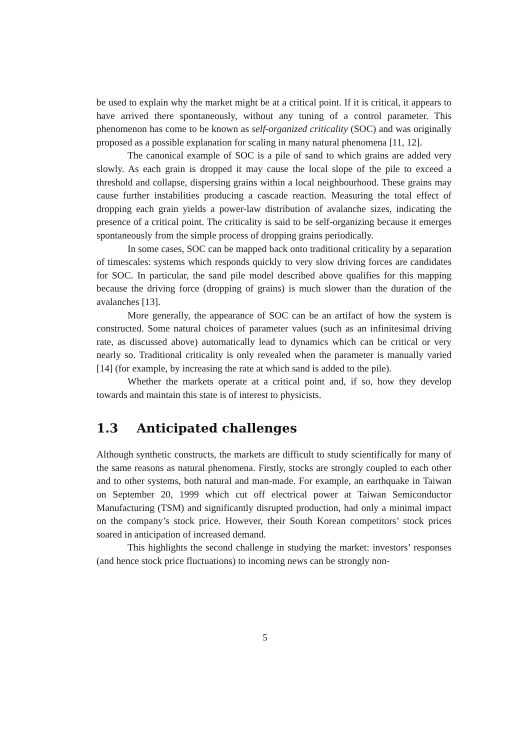be used to explain why the market might be at a critical point. If it is critical, it appears to have arrived there spontaneously, without any tuning of a control parameter. This phenomenon has come to be known as self-organized criticality (SOC) and was originally proposed as a possible explanation for scaling in many natural phenomena [11, 12].
The canonical example of SOC is a pile of sand to which grains are added very slowly. As each grain is dropped it may cause the local slope of the pile to exceed a threshold and collapse, dispersing grains within a local neighbourhood. These grains may cause further instabilities producing a cascade reaction. Measuring the total effect of dropping each grain yields a power-law distribution of avalanche sizes, indicating the presence of a critical point. The criticality is said to be self-organizing because it emerges spontaneously from the simple process of dropping grains periodically.
In some cases, SOC can be mapped back onto traditional criticality by a separation of timescales: systems which responds quickly to very slow driving forces are candidates for SOC. In particular, the sand pile model described above qualifies for this mapping because the driving force (dropping of grains) is much slower than the duration of the avalanches [13].
More generally, the appearance of SOC can be an artifact of how the system is constructed. Some natural choices of parameter values (such as an infinitesimal driving rate, as discussed above) automatically lead to dynamics which can be critical or very nearly so. Traditional criticality is only revealed when the parameter is manually varied [14] (for example, by increasing the rate at which sand is added to the pile).
Whether the markets operate at a critical point and, if so, how they develop towards and maintain this state is of interest to physicists.
1.3 Anticipated challenges
Although synthetic constructs, the markets are difficult to study scientifically for many of the same reasons as natural phenomena. Firstly, stocks are strongly coupled to each other and to other systems, both natural and man-made. For example, an earthquake in Taiwan on September 20, 1999 which cut off electrical power at Taiwan Semiconductor Manufacturing (TSM) and significantly disrupted production, had only a minimal impact on the company’s stock price. However, their South Korean competitors’ stock prices soared in anticipation of increased demand.
This highlights the second challenge in studying the market: investors’ responses (and hence stock price fluctuations) to incoming news can be strongly non-
5